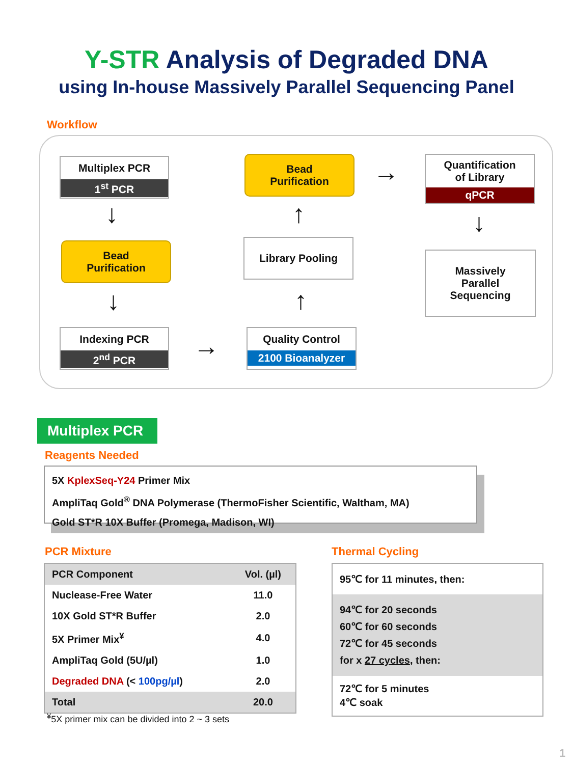Y-STR Analysis of Degraded DNA
using In-house Massively Parallel Sequencing Panel
Workflow
Multiplex PCR
1<sup>st</sup> PCR
↓
Bead
Purification
↓
Indexing PCR
2<sup>nd</sup> PCR
→
Quality Control
2100 Bioanalyzer
↑
Library Pooling
↑
Bead
Purification
→
Quantification
of Library
qPCR
↓
Massively
Parallel
Sequencing
Multiplex PCR
Reagents Needed
5X KplexSeq-Y24 Primer Mix
AmpliTaq Gold<sup>®</sup> DNA Polymerase (ThermoFisher Scientific, Waltham, MA)
Gold ST*R 10X Buffer (Promega, Madison, WI)
PCR Mixture
| PCR Component | Vol. (µl) |
| Nuclease-Free Water | 11.0 |
| 10X Gold ST*R Buffer | 2.0 |
| 5X Primer Mix<sup>¥</sup> | 4.0 |
| AmpliTaq Gold (5U/µl) | 1.0 |
| Degraded DNA (< 100pg/µl ) | 2.0 |
| Total | 20.0 |
<sup>¥</sup>5X primer mix can be divided into 2 ~ 3 sets
Thermal Cycling
95℃ for 11 minutes, then:
94℃ for 20 seconds
60℃ for 60 seconds
72℃ for 45 seconds
for x 27 cycles, then:
72℃ for 5 minutes
4℃ soak
1